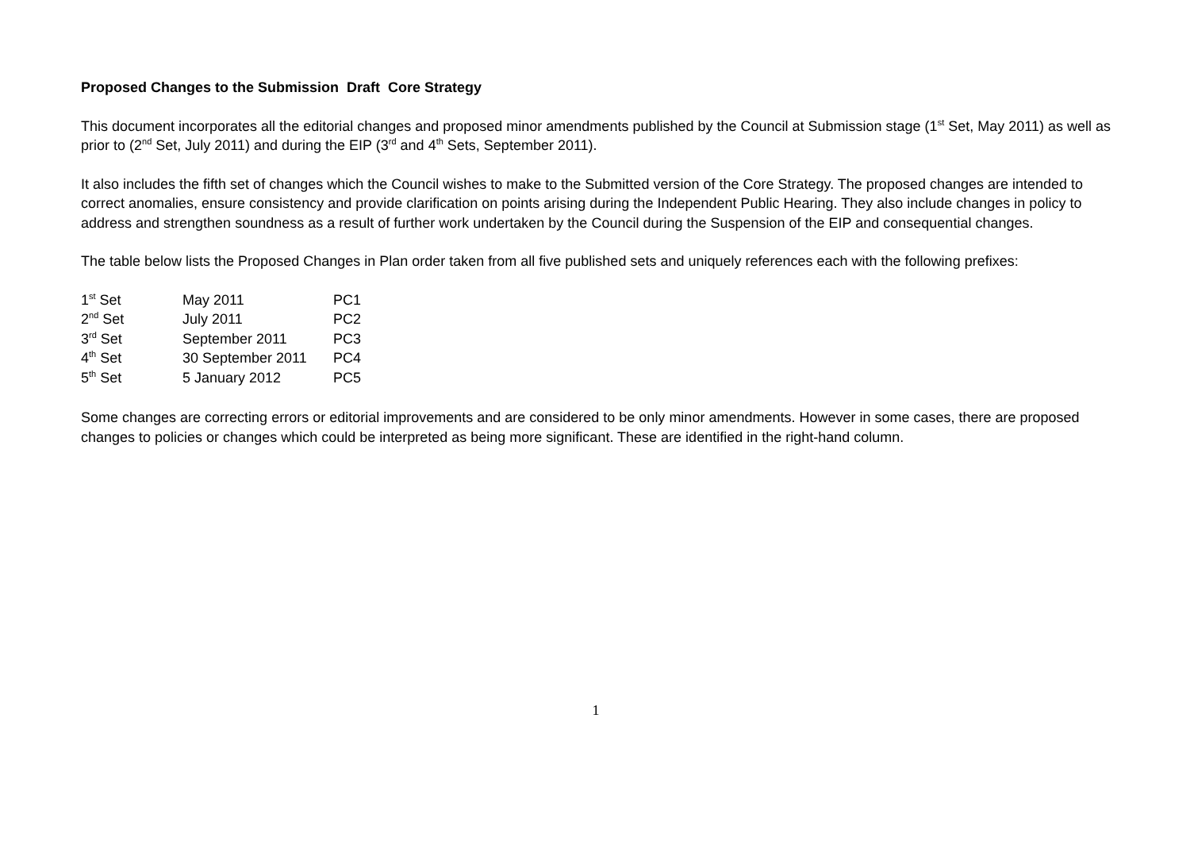Proposed Changes to the Submission Draft Core Strategy
This document incorporates all the editorial changes and proposed minor amendments published by the Council at Submission stage (1<sup>st</sup> Set, May 2011) as well as prior to (2<sup>nd</sup> Set, July 2011) and during the EIP (3<sup>rd</sup> and 4<sup>th</sup> Sets, September 2011).
It also includes the fifth set of changes which the Council wishes to make to the Submitted version of the Core Strategy. The proposed changes are intended to correct anomalies, ensure consistency and provide clarification on points arising during the Independent Public Hearing. They also include changes in policy to address and strengthen soundness as a result of further work undertaken by the Council during the Suspension of the EIP and consequential changes.
The table below lists the Proposed Changes in Plan order taken from all five published sets and uniquely references each with the following prefixes:
| 1<sup>st</sup> Set | May 2011 | PC1 |
| 2<sup>nd</sup> Set | July 2011 | PC2 |
| 3<sup>rd</sup> Set | September 2011 | PC3 |
| 4<sup>th</sup> Set | 30 September 2011 | PC4 |
| 5<sup>th</sup> Set | 5 January 2012 | PC5 |
Some changes are correcting errors or editorial improvements and are considered to be only minor amendments. However in some cases, there are proposed changes to policies or changes which could be interpreted as being more significant. These are identified in the right-hand column.
1